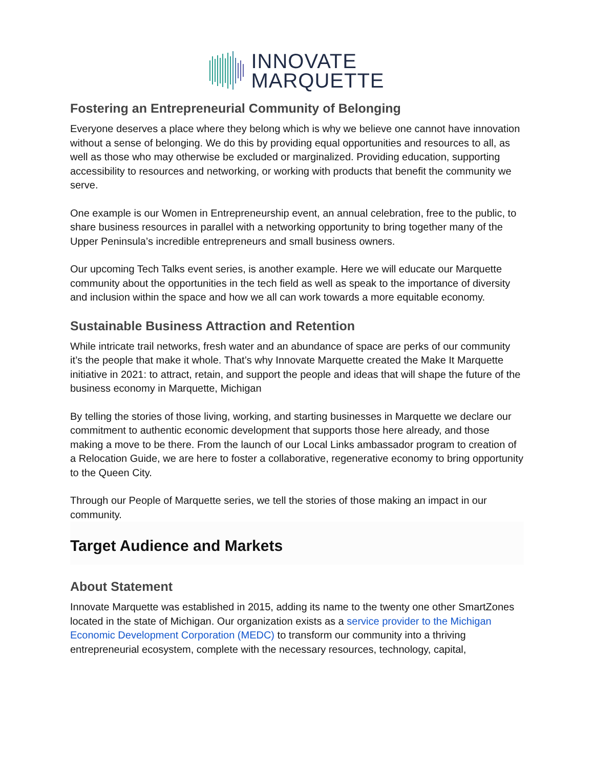INNOVATE
MARQUETTE
Fostering an Entrepreneurial Community of Belonging
Everyone deserves a place where they belong which is why we believe one cannot have innovation without a sense of belonging. We do this by providing equal opportunities and resources to all, as well as those who may otherwise be excluded or marginalized. Providing education, supporting accessibility to resources and networking, or working with products that benefit the community we serve.
One example is our Women in Entrepreneurship event, an annual celebration, free to the public, to share business resources in parallel with a networking opportunity to bring together many of the Upper Peninsula’s incredible entrepreneurs and small business owners.
Our upcoming Tech Talks event series, is another example. Here we will educate our Marquette community about the opportunities in the tech field as well as speak to the importance of diversity and inclusion within the space and how we all can work towards a more equitable economy.
Sustainable Business Attraction and Retention
While intricate trail networks, fresh water and an abundance of space are perks of our community it’s the people that make it whole. That’s why Innovate Marquette created the Make It Marquette initiative in 2021: to attract, retain, and support the people and ideas that will shape the future of the business economy in Marquette, Michigan
By telling the stories of those living, working, and starting businesses in Marquette we declare our commitment to authentic economic development that supports those here already, and those making a move to be there. From the launch of our Local Links ambassador program to creation of a Relocation Guide, we are here to foster a collaborative, regenerative economy to bring opportunity to the Queen City.
Through our People of Marquette series, we tell the stories of those making an impact in our community.
Target Audience and Markets
About Statement
Innovate Marquette was established in 2015, adding its name to the twenty one other SmartZones located in the state of Michigan. Our organization exists as a service provider to the Michigan Economic Development Corporation (MEDC) to transform our community into a thriving entrepreneurial ecosystem, complete with the necessary resources, technology, capital,